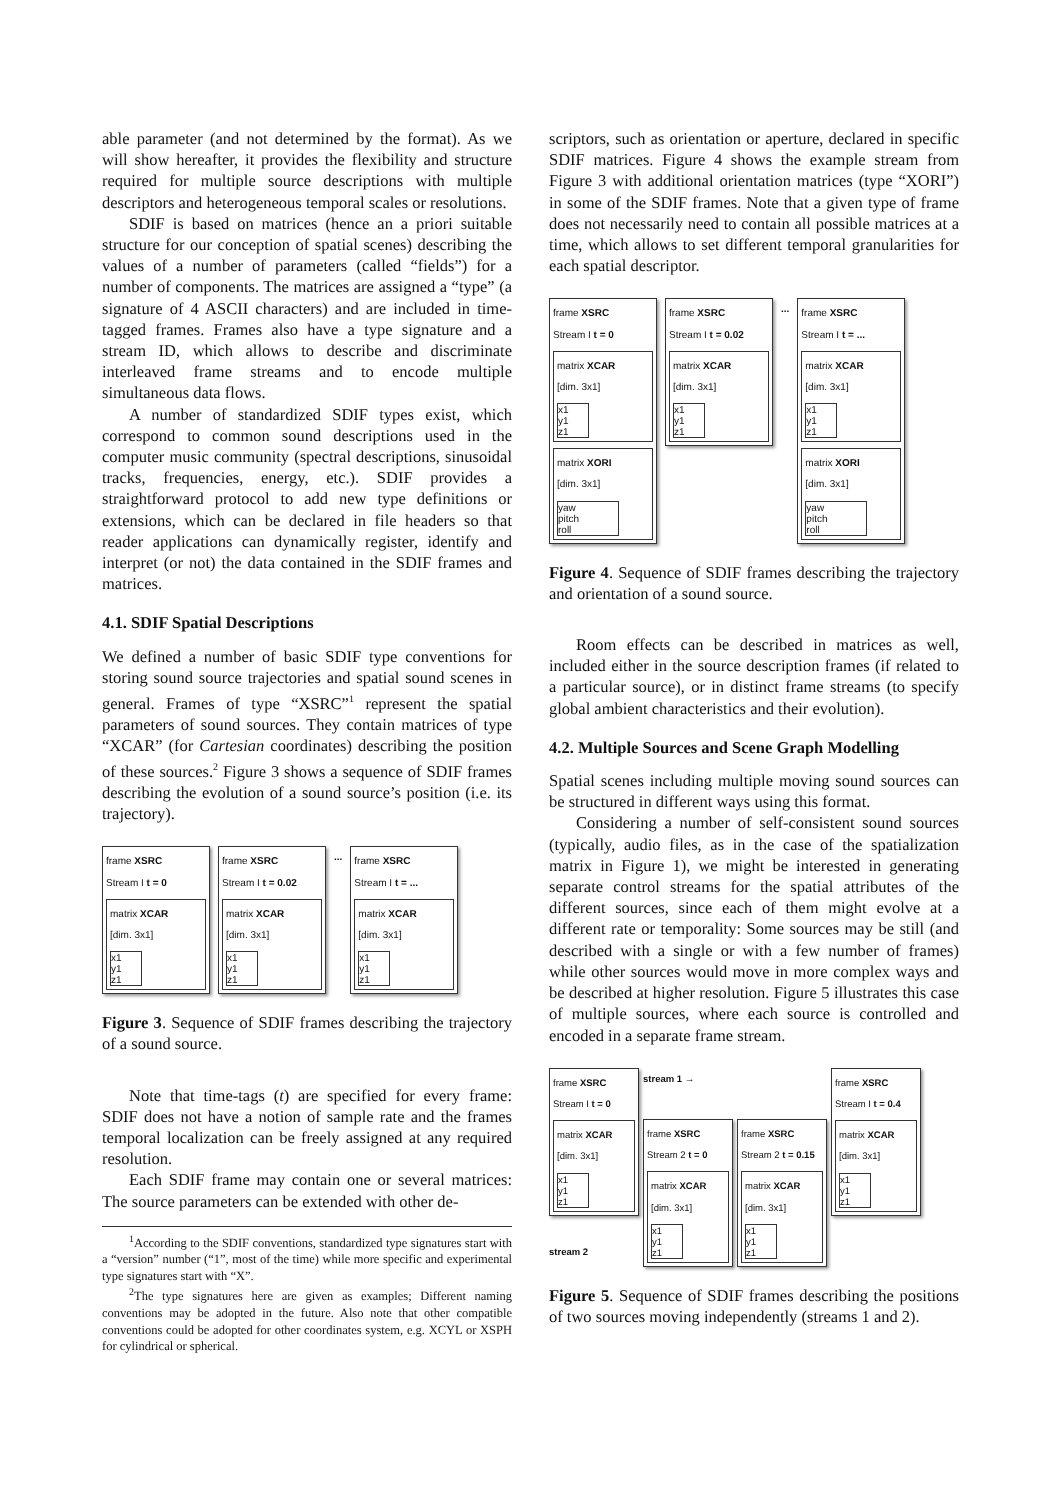able parameter (and not determined by the format). As we will show hereafter, it provides the flexibility and structure required for multiple source descriptions with multiple descriptors and heterogeneous temporal scales or resolutions.
SDIF is based on matrices (hence an a priori suitable structure for our conception of spatial scenes) describing the values of a number of parameters (called “fields”) for a number of components. The matrices are assigned a “type” (a signature of 4 ASCII characters) and are included in time-tagged frames. Frames also have a type signature and a stream ID, which allows to describe and discriminate interleaved frame streams and to encode multiple simultaneous data flows.
A number of standardized SDIF types exist, which correspond to common sound descriptions used in the computer music community (spectral descriptions, sinusoidal tracks, frequencies, energy, etc.). SDIF provides a straightforward protocol to add new type definitions or extensions, which can be declared in file headers so that reader applications can dynamically register, identify and interpret (or not) the data contained in the SDIF frames and matrices.
4.1. SDIF Spatial Descriptions
We defined a number of basic SDIF type conventions for storing sound source trajectories and spatial sound scenes in general. Frames of type “XSRC”<sup>1</sup> represent the spatial parameters of sound sources. They contain matrices of type “XCAR” (for Cartesian coordinates) describing the position of these sources.<sup>2</sup> Figure 3 shows a sequence of SDIF frames describing the evolution of a sound source’s position (i.e. its trajectory).
frame XSRC
Stream I t = 0
matrix XCAR
[dim. 3x1]
x1
y1
z1
frame XSRC
Stream I t = 0.02
matrix XCAR
[dim. 3x1]
x1
y1
z1
...
frame XSRC
Stream I t = ...
matrix XCAR
[dim. 3x1]
x1
y1
z1
Figure 3. Sequence of SDIF frames describing the trajectory of a sound source.
Note that time-tags (t) are specified for every frame: SDIF does not have a notion of sample rate and the frames temporal localization can be freely assigned at any required resolution.
Each SDIF frame may contain one or several matrices: The source parameters can be extended with other de-
<sup>1</sup> According to the SDIF conventions, standardized type signatures start with a “version” number (“1”, most of the time) while more specific and experimental type signatures start with “X”.
<sup>2</sup> The type signatures here are given as examples; Different naming conventions may be adopted in the future. Also note that other compatible conventions could be adopted for other coordinates system, e.g. XCYL or XSPH for cylindrical or spherical.
scriptors, such as orientation or aperture, declared in specific SDIF matrices. Figure 4 shows the example stream from Figure 3 with additional orientation matrices (type “XORI”) in some of the SDIF frames. Note that a given type of frame does not necessarily need to contain all possible matrices at a time, which allows to set different temporal granularities for each spatial descriptor.
frame XSRC
Stream I t = 0
matrix XCAR
[dim. 3x1]
x1
y1
z1
matrix XORI
[dim. 3x1]
yaw
pitch
roll
frame XSRC
Stream I t = 0.02
matrix XCAR
[dim. 3x1]
x1
y1
z1
...
frame XSRC
Stream I t = ...
matrix XCAR
[dim. 3x1]
x1
y1
z1
matrix XORI
[dim. 3x1]
yaw
pitch
roll
Figure 4. Sequence of SDIF frames describing the trajectory and orientation of a sound source.
Room effects can be described in matrices as well, included either in the source description frames (if related to a particular source), or in distinct frame streams (to specify global ambient characteristics and their evolution).
4.2. Multiple Sources and Scene Graph Modelling
Spatial scenes including multiple moving sound sources can be structured in different ways using this format.
Considering a number of self-consistent sound sources (typically, audio files, as in the case of the spatialization matrix in Figure 1), we might be interested in generating separate control streams for the spatial attributes of the different sources, since each of them might evolve at a different rate or temporality: Some sources may be still (and described with a single or with a few number of frames) while other sources would move in more complex ways and be described at higher resolution. Figure 5 illustrates this case of multiple sources, where each source is controlled and encoded in a separate frame stream.
frame XSRC
Stream I t = 0
matrix XCAR
[dim. 3x1]
x1
y1
z1
stream 2
stream 1 →
frame XSRC
Stream 2 t = 0
matrix XCAR
[dim. 3x1]
x1
y1
z1
frame XSRC
Stream 2 t = 0.15
matrix XCAR
[dim. 3x1]
x1
y1
z1
frame XSRC
Stream I t = 0.4
matrix XCAR
[dim. 3x1]
x1
y1
z1
Figure 5. Sequence of SDIF frames describing the positions of two sources moving independently (streams 1 and 2).